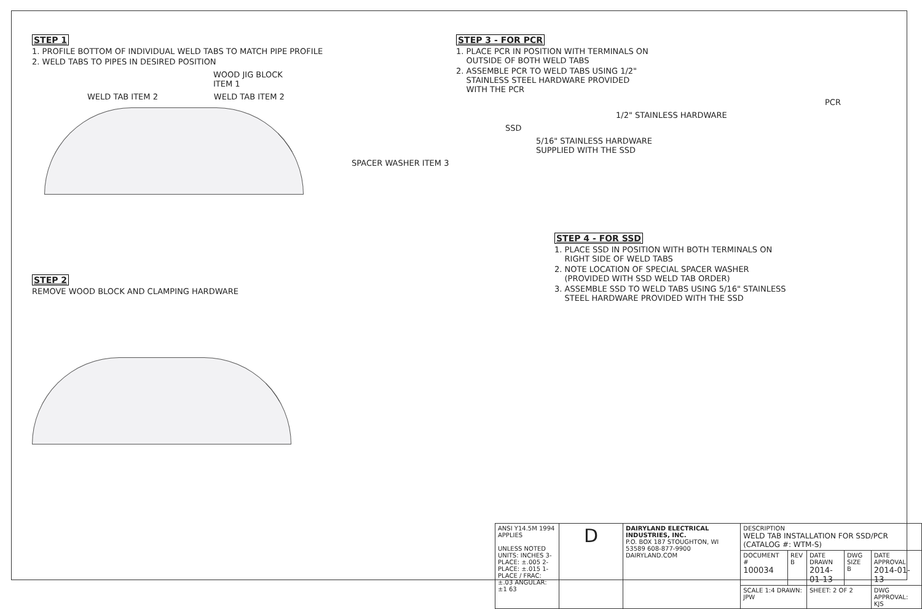STEP 1
1. PROFILE BOTTOM OF INDIVIDUAL WELD TABS TO MATCH PIPE PROFILE
2. WELD TABS TO PIPES IN DESIRED POSITION
WOOD JIG BLOCK
ITEM 1
WELD TAB ITEM 2 WELD TAB ITEM 2
STEP 2
REMOVE WOOD BLOCK AND CLAMPING HARDWARE
STEP 3 - FOR PCR
1. PLACE PCR IN POSITION WITH TERMINALS ON
OUTSIDE OF BOTH WELD TABS
2. ASSEMBLE PCR TO WELD TABS USING 1/2"
STAINLESS STEEL HARDWARE PROVIDED
WITH THE PCR
PCR
1/2" STAINLESS HARDWARE
SSD
5/16" STAINLESS HARDWARE
SUPPLIED WITH THE SSD
SPACER WASHER ITEM 3
STEP 4 - FOR SSD
1. PLACE SSD IN POSITION WITH BOTH TERMINALS ON
RIGHT SIDE OF WELD TABS
2. NOTE LOCATION OF SPECIAL SPACER WASHER
(PROVIDED WITH SSD WELD TAB ORDER)
3. ASSEMBLE SSD TO WELD TABS USING 5/16" STAINLESS
STEEL HARDWARE PROVIDED WITH THE SSD
| ANSI Y14.5M 1994 APPLIES UNLESS NOTED UNITS: INCHES 3-PLACE: ±.005 2-PLACE: ±.015 1-PLACE / FRAC: ±.03 ANGULAR: ±1 63 | D | DAIRYLAND ELECTRICAL INDUSTRIES, INC. P.O. BOX 187 STOUGHTON, WI 53589 608-877-9900 DAIRYLAND.COM | DESCRIPTION WELD TAB INSTALLATION FOR SSD/PCR (CATALOG #: WTM-S) | | | | |
| | | | DOCUMENT # 100034 | REV B | DATE DRAWN 2014-01-13 | DWG SIZE B | DATE APPROVAL 2014-01-13 |
| | | | SCALE 1:4 DRAWN: JPW | | SHEET: 2 OF 2 | | DWG APPROVAL: KJS |